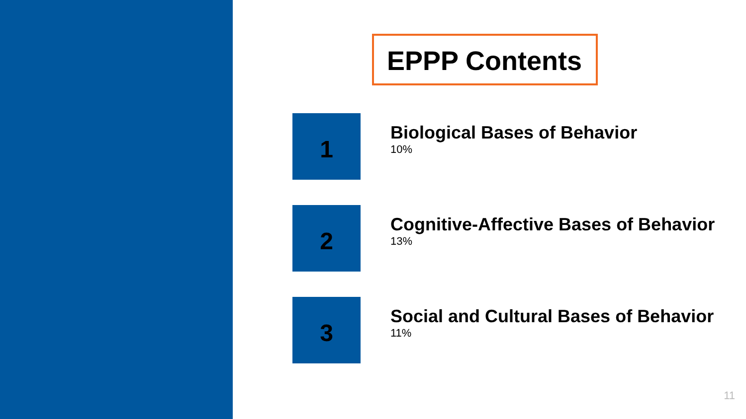EPPP Contents
1
Biological Bases of Behavior
10%
2
Cognitive-Affective Bases of Behavior
13%
3
Social and Cultural Bases of Behavior
11%
11